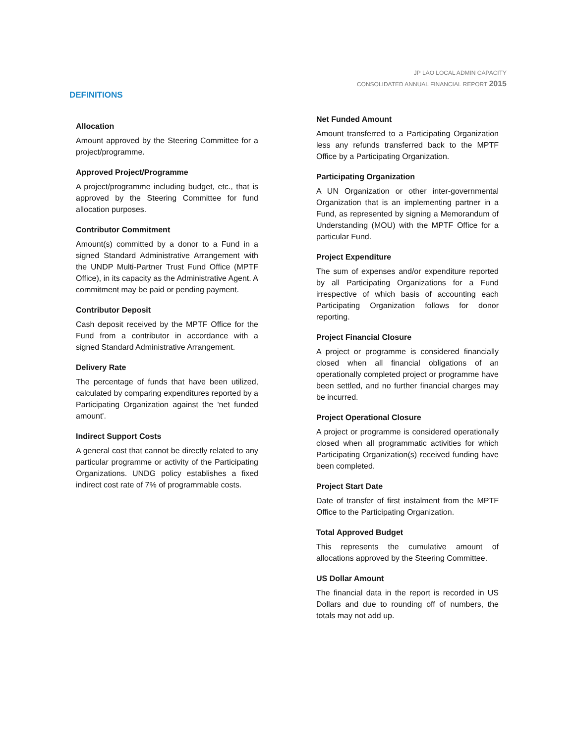JP LAO LOCAL ADMIN CAPACITY
CONSOLIDATED ANNUAL FINANCIAL REPORT 2015
DEFINITIONS
Allocation
Amount approved by the Steering Committee for a project/programme.
Approved Project/Programme
A project/programme including budget, etc., that is approved by the Steering Committee for fund allocation purposes.
Contributor Commitment
Amount(s) committed by a donor to a Fund in a signed Standard Administrative Arrangement with the UNDP Multi-Partner Trust Fund Office (MPTF Office), in its capacity as the Administrative Agent. A commitment may be paid or pending payment.
Contributor Deposit
Cash deposit received by the MPTF Office for the Fund from a contributor in accordance with a signed Standard Administrative Arrangement.
Delivery Rate
The percentage of funds that have been utilized, calculated by comparing expenditures reported by a Participating Organization against the 'net funded amount'.
Indirect Support Costs
A general cost that cannot be directly related to any particular programme or activity of the Participating Organizations. UNDG policy establishes a fixed indirect cost rate of 7% of programmable costs.
Net Funded Amount
Amount transferred to a Participating Organization less any refunds transferred back to the MPTF Office by a Participating Organization.
Participating Organization
A UN Organization or other inter-governmental Organization that is an implementing partner in a Fund, as represented by signing a Memorandum of Understanding (MOU) with the MPTF Office for a particular Fund.
Project Expenditure
The sum of expenses and/or expenditure reported by all Participating Organizations for a Fund irrespective of which basis of accounting each Participating Organization follows for donor reporting.
Project Financial Closure
A project or programme is considered financially closed when all financial obligations of an operationally completed project or programme have been settled, and no further financial charges may be incurred.
Project Operational Closure
A project or programme is considered operationally closed when all programmatic activities for which Participating Organization(s) received funding have been completed.
Project Start Date
Date of transfer of first instalment from the MPTF Office to the Participating Organization.
Total Approved Budget
This represents the cumulative amount of allocations approved by the Steering Committee.
US Dollar Amount
The financial data in the report is recorded in US Dollars and due to rounding off of numbers, the totals may not add up.